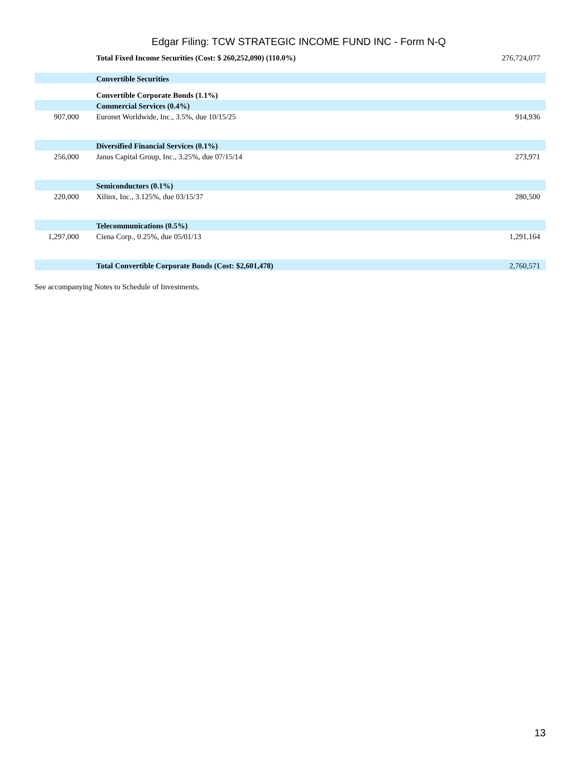Edgar Filing: TCW STRATEGIC INCOME FUND INC - Form N-Q
| | Total Fixed Income Securities (Cost: $ 260,252,090) (110.0%) | 276,724,077 |
| | Convertible Securities | |
| | Convertible Corporate Bonds (1.1%) | |
| | Commercial Services (0.4%) | |
| 907,000 | Euronet Worldwide, Inc., 3.5%, due 10/15/25 | 914,936 |
| | Diversified Financial Services (0.1%) | |
| 256,000 | Janus Capital Group, Inc., 3.25%, due 07/15/14 | 273,971 |
| | Semiconductors (0.1%) | |
| 220,000 | Xilinx, Inc., 3.125%, due 03/15/37 | 280,500 |
| | Telecommunications (0.5%) | |
| 1,297,000 | Ciena Corp., 0.25%, due 05/01/13 | 1,291,164 |
| | Total Convertible Corporate Bonds (Cost: $2,601,478) | 2,760,571 |
See accompanying Notes to Schedule of Investments.
13